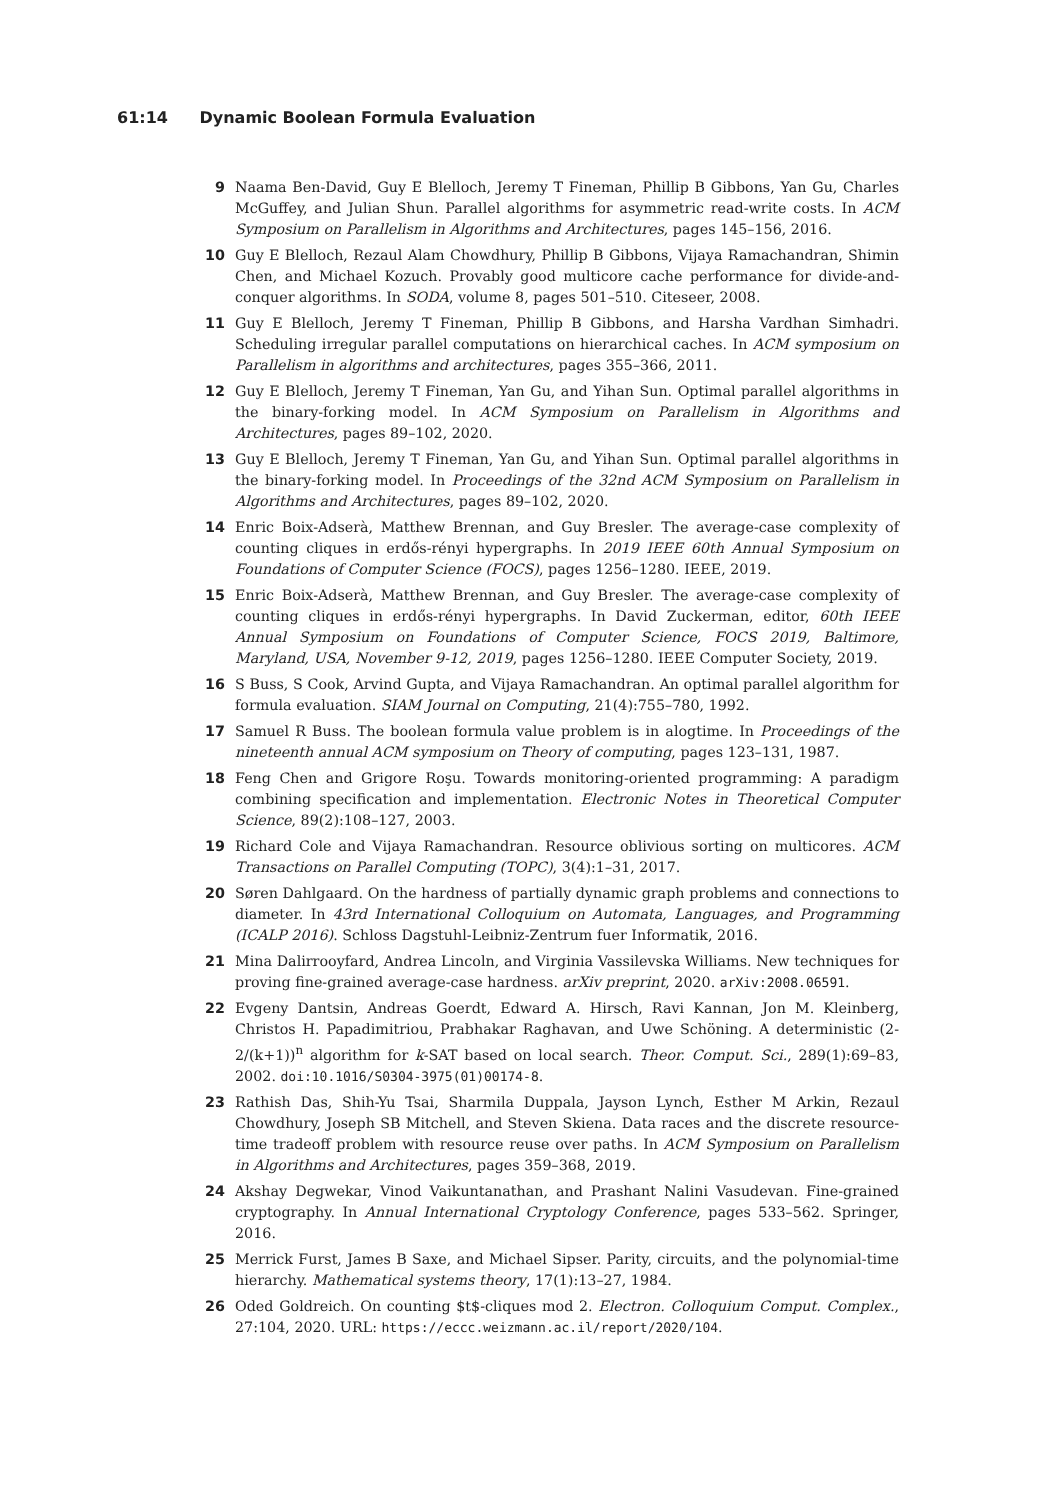61:14 Dynamic Boolean Formula Evaluation
9 Naama Ben-David, Guy E Blelloch, Jeremy T Fineman, Phillip B Gibbons, Yan Gu, Charles McGuffey, and Julian Shun. Parallel algorithms for asymmetric read-write costs. In ACM Symposium on Parallelism in Algorithms and Architectures, pages 145–156, 2016.
10 Guy E Blelloch, Rezaul Alam Chowdhury, Phillip B Gibbons, Vijaya Ramachandran, Shimin Chen, and Michael Kozuch. Provably good multicore cache performance for divide-and-conquer algorithms. In SODA, volume 8, pages 501–510. Citeseer, 2008.
11 Guy E Blelloch, Jeremy T Fineman, Phillip B Gibbons, and Harsha Vardhan Simhadri. Scheduling irregular parallel computations on hierarchical caches. In ACM symposium on Parallelism in algorithms and architectures, pages 355–366, 2011.
12 Guy E Blelloch, Jeremy T Fineman, Yan Gu, and Yihan Sun. Optimal parallel algorithms in the binary-forking model. In ACM Symposium on Parallelism in Algorithms and Architectures, pages 89–102, 2020.
13 Guy E Blelloch, Jeremy T Fineman, Yan Gu, and Yihan Sun. Optimal parallel algorithms in the binary-forking model. In Proceedings of the 32nd ACM Symposium on Parallelism in Algorithms and Architectures, pages 89–102, 2020.
14 Enric Boix-Adserà, Matthew Brennan, and Guy Bresler. The average-case complexity of counting cliques in erdős-rényi hypergraphs. In 2019 IEEE 60th Annual Symposium on Foundations of Computer Science (FOCS), pages 1256–1280. IEEE, 2019.
15 Enric Boix-Adserà, Matthew Brennan, and Guy Bresler. The average-case complexity of counting cliques in erdős-rényi hypergraphs. In David Zuckerman, editor, 60th IEEE Annual Symposium on Foundations of Computer Science, FOCS 2019, Baltimore, Maryland, USA, November 9-12, 2019, pages 1256–1280. IEEE Computer Society, 2019.
16 S Buss, S Cook, Arvind Gupta, and Vijaya Ramachandran. An optimal parallel algorithm for formula evaluation. SIAM Journal on Computing, 21(4):755–780, 1992.
17 Samuel R Buss. The boolean formula value problem is in alogtime. In Proceedings of the nineteenth annual ACM symposium on Theory of computing, pages 123–131, 1987.
18 Feng Chen and Grigore Roşu. Towards monitoring-oriented programming: A paradigm combining specification and implementation. Electronic Notes in Theoretical Computer Science, 89(2):108–127, 2003.
19 Richard Cole and Vijaya Ramachandran. Resource oblivious sorting on multicores. ACM Transactions on Parallel Computing (TOPC), 3(4):1–31, 2017.
20 Søren Dahlgaard. On the hardness of partially dynamic graph problems and connections to diameter. In 43rd International Colloquium on Automata, Languages, and Programming (ICALP 2016). Schloss Dagstuhl-Leibniz-Zentrum fuer Informatik, 2016.
21 Mina Dalirrooyfard, Andrea Lincoln, and Virginia Vassilevska Williams. New techniques for proving fine-grained average-case hardness. arXiv preprint, 2020. arXiv:2008.06591.
22 Evgeny Dantsin, Andreas Goerdt, Edward A. Hirsch, Ravi Kannan, Jon M. Kleinberg, Christos H. Papadimitriou, Prabhakar Raghavan, and Uwe Schöning. A deterministic (2-2/(k+1))<sup>n</sup> algorithm for k-SAT based on local search. Theor. Comput. Sci., 289(1):69–83, 2002. doi:10.1016/S0304-3975(01)00174-8.
23 Rathish Das, Shih-Yu Tsai, Sharmila Duppala, Jayson Lynch, Esther M Arkin, Rezaul Chowdhury, Joseph SB Mitchell, and Steven Skiena. Data races and the discrete resource-time tradeoff problem with resource reuse over paths. In ACM Symposium on Parallelism in Algorithms and Architectures, pages 359–368, 2019.
24 Akshay Degwekar, Vinod Vaikuntanathan, and Prashant Nalini Vasudevan. Fine-grained cryptography. In Annual International Cryptology Conference, pages 533–562. Springer, 2016.
25 Merrick Furst, James B Saxe, and Michael Sipser. Parity, circuits, and the polynomial-time hierarchy. Mathematical systems theory, 17(1):13–27, 1984.
26 Oded Goldreich. On counting $t$-cliques mod 2. Electron. Colloquium Comput. Complex., 27:104, 2020. URL: https://eccc.weizmann.ac.il/report/2020/104.